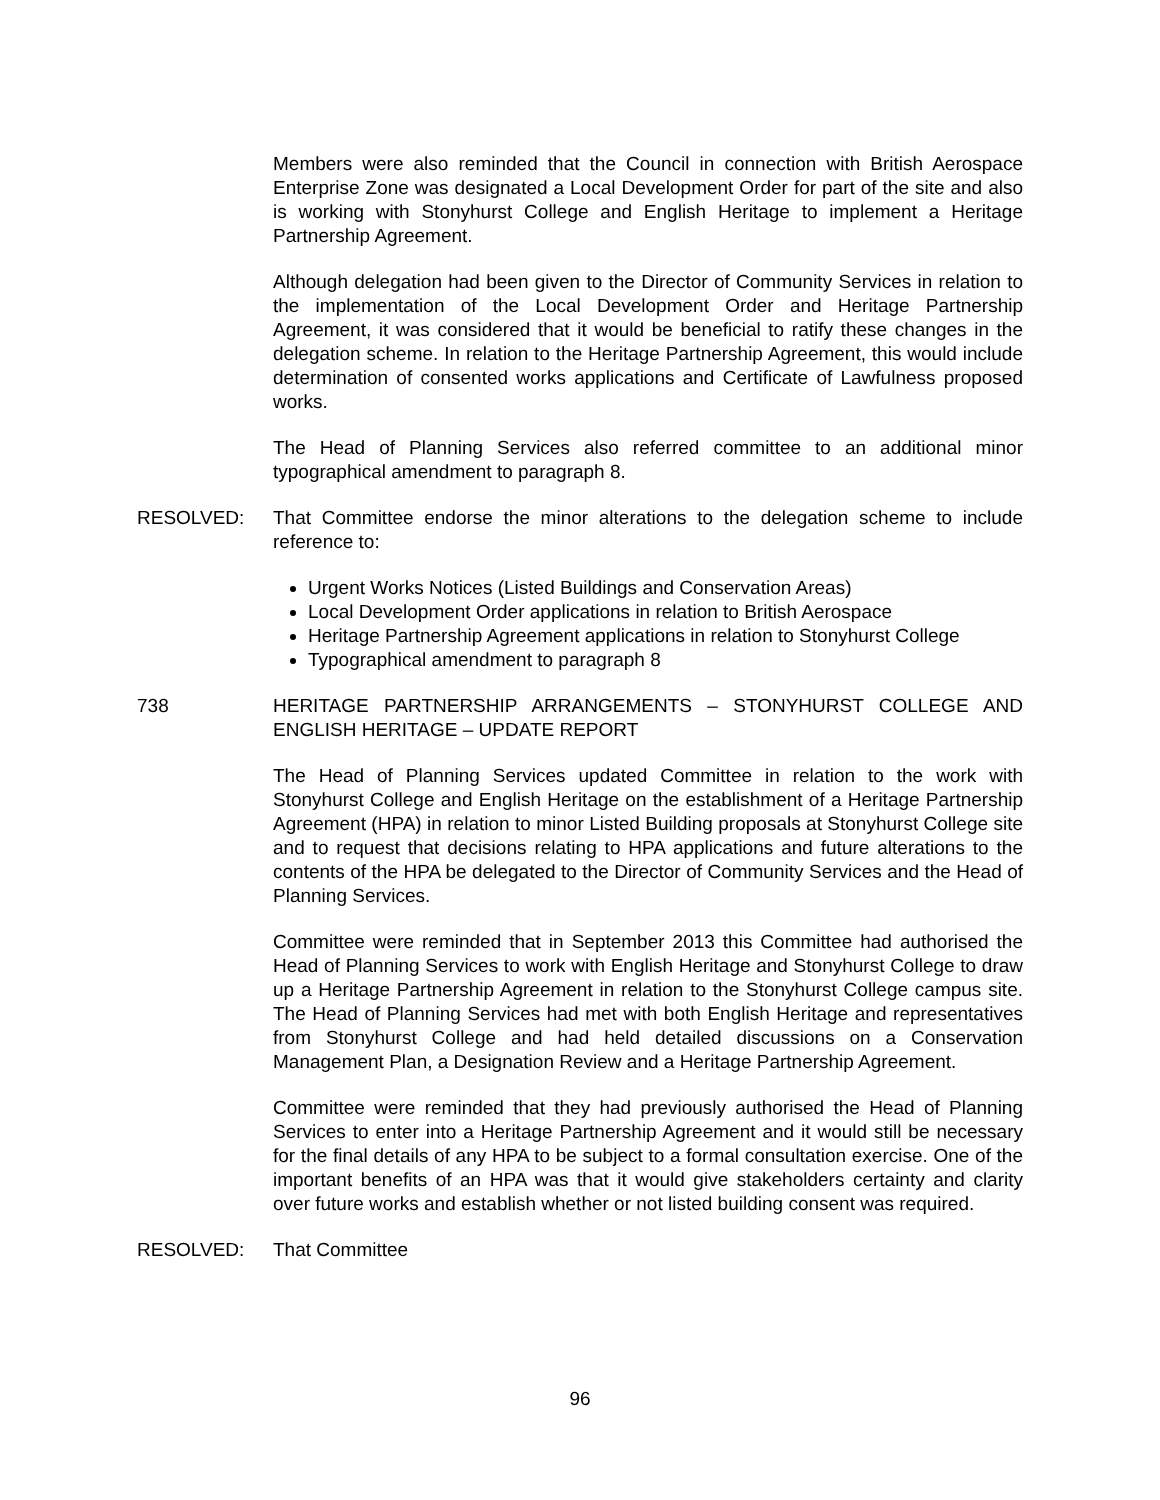Members were also reminded that the Council in connection with British Aerospace Enterprise Zone was designated a Local Development Order for part of the site and also is working with Stonyhurst College and English Heritage to implement a Heritage Partnership Agreement.
Although delegation had been given to the Director of Community Services in relation to the implementation of the Local Development Order and Heritage Partnership Agreement, it was considered that it would be beneficial to ratify these changes in the delegation scheme. In relation to the Heritage Partnership Agreement, this would include determination of consented works applications and Certificate of Lawfulness proposed works.
The Head of Planning Services also referred committee to an additional minor typographical amendment to paragraph 8.
RESOLVED: That Committee endorse the minor alterations to the delegation scheme to include reference to:
Urgent Works Notices (Listed Buildings and Conservation Areas)
Local Development Order applications in relation to British Aerospace
Heritage Partnership Agreement applications in relation to Stonyhurst College
Typographical amendment to paragraph 8
738 HERITAGE PARTNERSHIP ARRANGEMENTS – STONYHURST COLLEGE AND ENGLISH HERITAGE – UPDATE REPORT
The Head of Planning Services updated Committee in relation to the work with Stonyhurst College and English Heritage on the establishment of a Heritage Partnership Agreement (HPA) in relation to minor Listed Building proposals at Stonyhurst College site and to request that decisions relating to HPA applications and future alterations to the contents of the HPA be delegated to the Director of Community Services and the Head of Planning Services.
Committee were reminded that in September 2013 this Committee had authorised the Head of Planning Services to work with English Heritage and Stonyhurst College to draw up a Heritage Partnership Agreement in relation to the Stonyhurst College campus site. The Head of Planning Services had met with both English Heritage and representatives from Stonyhurst College and had held detailed discussions on a Conservation Management Plan, a Designation Review and a Heritage Partnership Agreement.
Committee were reminded that they had previously authorised the Head of Planning Services to enter into a Heritage Partnership Agreement and it would still be necessary for the final details of any HPA to be subject to a formal consultation exercise. One of the important benefits of an HPA was that it would give stakeholders certainty and clarity over future works and establish whether or not listed building consent was required.
RESOLVED: That Committee
96